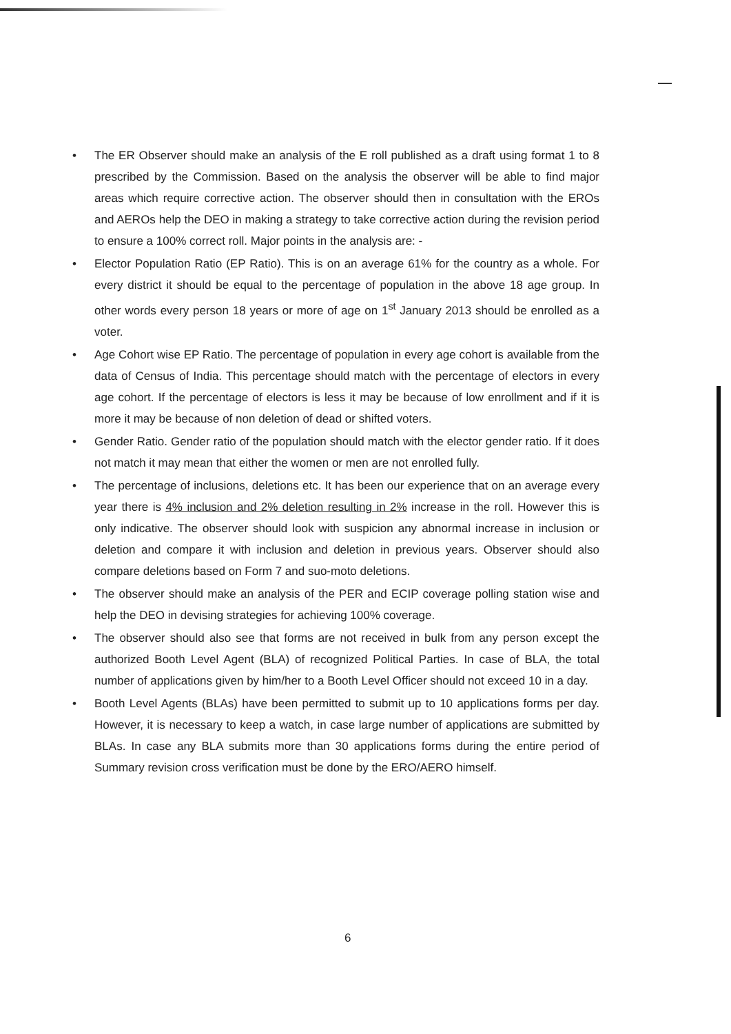• The ER Observer should make an analysis of the E roll published as a draft using format 1 to 8 prescribed by the Commission. Based on the analysis the observer will be able to find major areas which require corrective action. The observer should then in consultation with the EROs and AEROs help the DEO in making a strategy to take corrective action during the revision period to ensure a 100% correct roll. Major points in the analysis are: -
• Elector Population Ratio (EP Ratio). This is on an average 61% for the country as a whole. For every district it should be equal to the percentage of population in the above 18 age group. In other words every person 18 years or more of age on 1<sup>st</sup> January 2013 should be enrolled as a voter.
• Age Cohort wise EP Ratio. The percentage of population in every age cohort is available from the data of Census of India. This percentage should match with the percentage of electors in every age cohort. If the percentage of electors is less it may be because of low enrollment and if it is more it may be because of non deletion of dead or shifted voters.
• Gender Ratio. Gender ratio of the population should match with the elector gender ratio. If it does not match it may mean that either the women or men are not enrolled fully.
• The percentage of inclusions, deletions etc. It has been our experience that on an average every year there is 4% inclusion and 2% deletion resulting in 2% increase in the roll. However this is only indicative. The observer should look with suspicion any abnormal increase in inclusion or deletion and compare it with inclusion and deletion in previous years. Observer should also compare deletions based on Form 7 and suo-moto deletions.
• The observer should make an analysis of the PER and ECIP coverage polling station wise and help the DEO in devising strategies for achieving 100% coverage.
• The observer should also see that forms are not received in bulk from any person except the authorized Booth Level Agent (BLA) of recognized Political Parties. In case of BLA, the total number of applications given by him/her to a Booth Level Officer should not exceed 10 in a day.
• Booth Level Agents (BLAs) have been permitted to submit up to 10 applications forms per day. However, it is necessary to keep a watch, in case large number of applications are submitted by BLAs. In case any BLA submits more than 30 applications forms during the entire period of Summary revision cross verification must be done by the ERO/AERO himself.
6